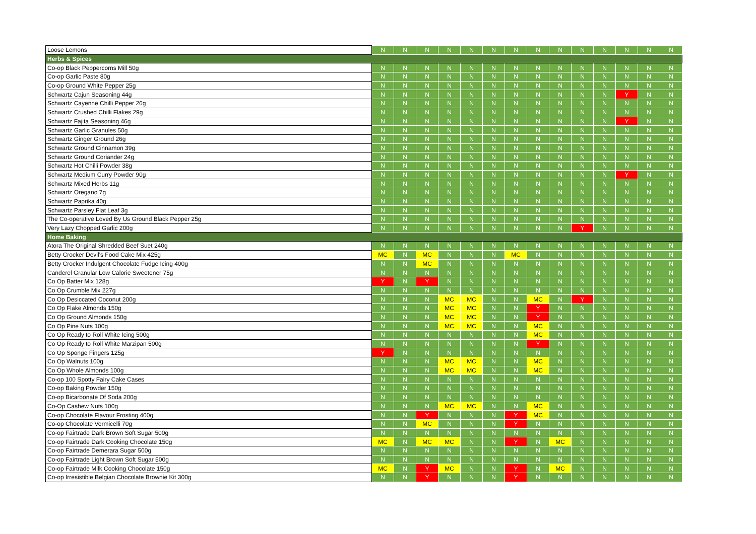| Loose Lemons | N | N | N | N | N | N | N | N | N | N | N | N | N | N |
| Herbs & Spices | | | | | | | | | | | | | | |
| Co-op Black Peppercorns Mill 50g | N | N | N | N | N | N | N | N | N | N | N | N | N | N |
| Co-op Garlic Paste 80g | N | N | N | N | N | N | N | N | N | N | N | N | N | N |
| Co-op Ground White Pepper 25g | N | N | N | N | N | N | N | N | N | N | N | N | N | N |
| Schwartz Cajun Seasoning 44g | N | N | N | N | N | N | N | N | N | N | N | Y | N | N |
| Schwartz Cayenne Chilli Pepper 26g | N | N | N | N | N | N | N | N | N | N | N | N | N | N |
| Schwartz Crushed Chilli Flakes 29g | N | N | N | N | N | N | N | N | N | N | N | N | N | N |
| Schwartz Fajita Seasoning 46g | N | N | N | N | N | N | N | N | N | N | N | Y | N | N |
| Schwartz Garlic Granules 50g | N | N | N | N | N | N | N | N | N | N | N | N | N | N |
| Schwartz Ginger Ground 26g | N | N | N | N | N | N | N | N | N | N | N | N | N | N |
| Schwartz Ground Cinnamon 39g | N | N | N | N | N | N | N | N | N | N | N | N | N | N |
| Schwartz Ground Coriander 24g | N | N | N | N | N | N | N | N | N | N | N | N | N | N |
| Schwartz Hot Chilli Powder 38g | N | N | N | N | N | N | N | N | N | N | N | N | N | N |
| Schwartz Medium Curry Powder 90g | N | N | N | N | N | N | N | N | N | N | N | Y | N | N |
| Schwartz Mixed Herbs 11g | N | N | N | N | N | N | N | N | N | N | N | N | N | N |
| Schwartz Oregano 7g | N | N | N | N | N | N | N | N | N | N | N | N | N | N |
| Schwartz Paprika 40g | N | N | N | N | N | N | N | N | N | N | N | N | N | N |
| Schwartz Parsley Flat Leaf 3g | N | N | N | N | N | N | N | N | N | N | N | N | N | N |
| The Co-operative Loved By Us Ground Black Pepper 25g | N | N | N | N | N | N | N | N | N | N | N | N | N | N |
| Very Lazy Chopped Garlic 200g | N | N | N | N | N | N | N | N | N | Y | N | N | N | N |
| Home Baking | | | | | | | | | | | | | | |
| Atora The Original Shredded Beef Suet 240g | N | N | N | N | N | N | N | N | N | N | N | N | N | N |
| Betty Crocker Devil's Food Cake Mix 425g | MC | N | MC | N | N | N | MC | N | N | N | N | N | N | N |
| Betty Crocker Indulgent Chocolate Fudge Icing 400g | N | N | MC | N | N | N | N | N | N | N | N | N | N | N |
| Canderel Granular Low Calorie Sweetener 75g | N | N | N | N | N | N | N | N | N | N | N | N | N | N |
| Co Op Batter Mix 128g | Y | N | Y | N | N | N | N | N | N | N | N | N | N | N |
| Co Op Crumble Mix 227g | N | N | N | N | N | N | N | N | N | N | N | N | N | N |
| Co Op Desiccated Coconut 200g | N | N | N | MC | MC | N | N | MC | N | Y | N | N | N | N |
| Co Op Flake Almonds 150g | N | N | N | MC | MC | N | N | Y | N | N | N | N | N | N |
| Co Op Ground Almonds 150g | N | N | N | MC | MC | N | N | Y | N | N | N | N | N | N |
| Co Op Pine Nuts 100g | N | N | N | MC | MC | N | N | MC | N | N | N | N | N | N |
| Co Op Ready to Roll White Icing 500g | N | N | N | N | N | N | N | MC | N | N | N | N | N | N |
| Co Op Ready to Roll White Marzipan 500g | N | N | N | N | N | N | N | Y | N | N | N | N | N | N |
| Co Op Sponge Fingers 125g | Y | N | N | N | N | N | N | N | N | N | N | N | N | N |
| Co Op Walnuts 100g | N | N | N | MC | MC | N | N | MC | N | N | N | N | N | N |
| Co Op Whole Almonds 100g | N | N | N | MC | MC | N | N | MC | N | N | N | N | N | N |
| Co-op 100 Spotty Fairy Cake Cases | N | N | N | N | N | N | N | N | N | N | N | N | N | N |
| Co-op Baking Powder 150g | N | N | N | N | N | N | N | N | N | N | N | N | N | N |
| Co-op Bicarbonate Of Soda 200g | N | N | N | N | N | N | N | N | N | N | N | N | N | N |
| Co-Op Cashew Nuts 100g | N | N | N | MC | MC | N | N | MC | N | N | N | N | N | N |
| Co-op Chocolate Flavour Frosting 400g | N | N | Y | N | N | N | Y | MC | N | N | N | N | N | N |
| Co-op Chocolate Vermicelli 70g | N | N | MC | N | N | N | Y | N | N | N | N | N | N | N |
| Co-op Fairtrade Dark Brown Soft Sugar 500g | N | N | N | N | N | N | N | N | N | N | N | N | N | N |
| Co-op Fairtrade Dark Cooking Chocolate 150g | MC | N | MC | MC | N | N | Y | N | MC | N | N | N | N | N |
| Co-op Fairtrade Demerara Sugar 500g | N | N | N | N | N | N | N | N | N | N | N | N | N | N |
| Co-op Fairtrade Light Brown Soft Sugar 500g | N | N | N | N | N | N | N | N | N | N | N | N | N | N |
| Co-op Fairtrade Milk Cooking Chocolate 150g | MC | N | Y | MC | N | N | Y | N | MC | N | N | N | N | N |
| Co-op Irresistible Belgian Chocolate Brownie Kit 300g | N | N | Y | N | N | N | Y | N | N | N | N | N | N | N |